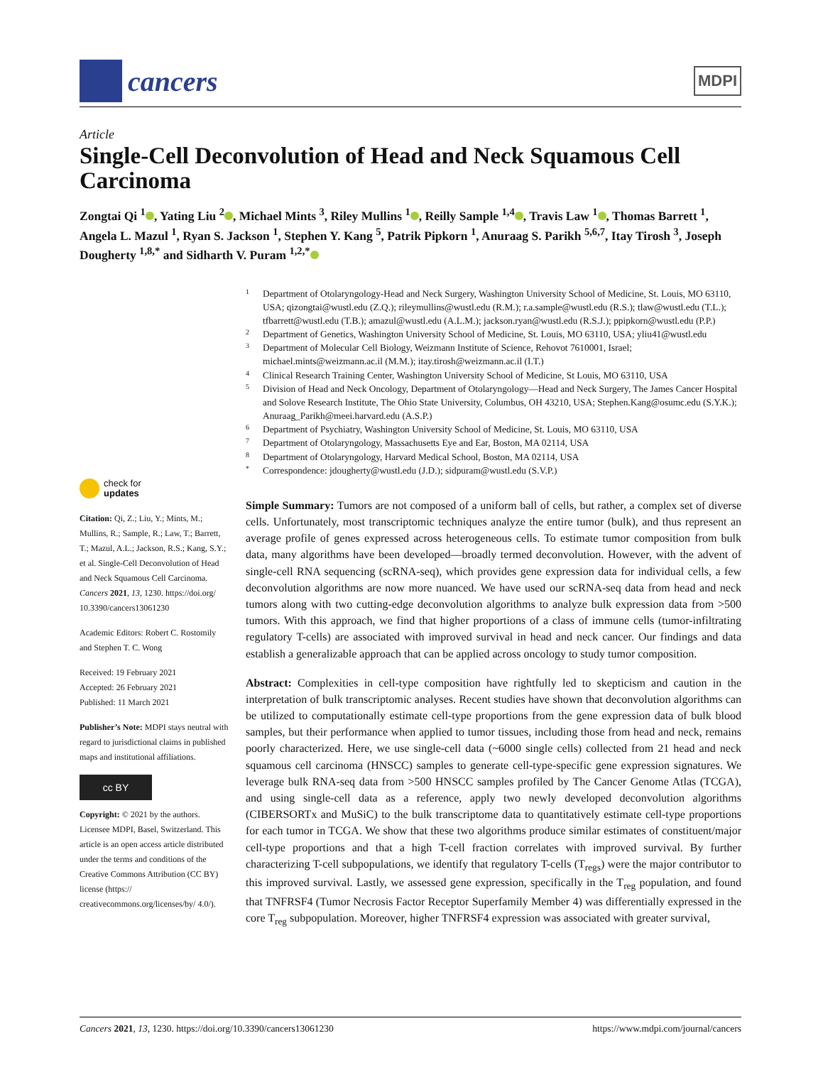cancers
MDPI
Article
Single-Cell Deconvolution of Head and Neck Squamous Cell Carcinoma
Zongtai Qi <sup>1</sup> , Yating Liu <sup>2</sup> , Michael Mints <sup>3</sup>, Riley Mullins <sup>1</sup> , Reilly Sample <sup>1,4</sup> , Travis Law <sup>1</sup> , Thomas Barrett <sup>1</sup>, Angela L. Mazul <sup>1</sup>, Ryan S. Jackson <sup>1</sup>, Stephen Y. Kang <sup>5</sup>, Patrik Pipkorn <sup>1</sup>, Anuraag S. Parikh <sup>5,6,7</sup>, Itay Tirosh <sup>3</sup>, Joseph Dougherty <sup>1,8,*</sup> and Sidharth V. Puram <sup>1,2,*</sup>
check for
updates
Citation: Qi, Z.; Liu, Y.; Mints, M.; Mullins, R.; Sample, R.; Law, T.; Barrett, T.; Mazul, A.L.; Jackson, R.S.; Kang, S.Y.; et al. Single-Cell Deconvolution of Head and Neck Squamous Cell Carcinoma. Cancers 2021, 13, 1230. https://doi.org/ 10.3390/cancers13061230
Academic Editors: Robert C. Rostomily and Stephen T. C. Wong
Received: 19 February 2021
Accepted: 26 February 2021
Published: 11 March 2021
Publisher’s Note: MDPI stays neutral with regard to jurisdictional claims in published maps and institutional affiliations.
cc BY
Copyright: © 2021 by the authors. Licensee MDPI, Basel, Switzerland. This article is an open access article distributed under the terms and conditions of the Creative Commons Attribution (CC BY) license (https:// creativecommons.org/licenses/by/ 4.0/).
1 Department of Otolaryngology-Head and Neck Surgery, Washington University School of Medicine, St. Louis, MO 63110, USA; qizongtai@wustl.edu (Z.Q.); rileymullins@wustl.edu (R.M.); r.a.sample@wustl.edu (R.S.); tlaw@wustl.edu (T.L.); tfbarrett@wustl.edu (T.B.); amazul@wustl.edu (A.L.M.); jackson.ryan@wustl.edu (R.S.J.); ppipkorn@wustl.edu (P.P.)
2 Department of Genetics, Washington University School of Medicine, St. Louis, MO 63110, USA; yliu41@wustl.edu
3 Department of Molecular Cell Biology, Weizmann Institute of Science, Rehovot 7610001, Israel; michael.mints@weizmann.ac.il (M.M.); itay.tirosh@weizmann.ac.il (I.T.)
4 Clinical Research Training Center, Washington University School of Medicine, St Louis, MO 63110, USA
5 Division of Head and Neck Oncology, Department of Otolaryngology—Head and Neck Surgery, The James Cancer Hospital and Solove Research Institute, The Ohio State University, Columbus, OH 43210, USA; Stephen.Kang@osumc.edu (S.Y.K.); Anuraag_Parikh@meei.harvard.edu (A.S.P.)
6 Department of Psychiatry, Washington University School of Medicine, St. Louis, MO 63110, USA
7 Department of Otolaryngology, Massachusetts Eye and Ear, Boston, MA 02114, USA
8 Department of Otolaryngology, Harvard Medical School, Boston, MA 02114, USA
* Correspondence: jdougherty@wustl.edu (J.D.); sidpuram@wustl.edu (S.V.P.)
Simple Summary: Tumors are not composed of a uniform ball of cells, but rather, a complex set of diverse cells. Unfortunately, most transcriptomic techniques analyze the entire tumor (bulk), and thus represent an average profile of genes expressed across heterogeneous cells. To estimate tumor composition from bulk data, many algorithms have been developed—broadly termed deconvolution. However, with the advent of single-cell RNA sequencing (scRNA-seq), which provides gene expression data for individual cells, a few deconvolution algorithms are now more nuanced. We have used our scRNA-seq data from head and neck tumors along with two cutting-edge deconvolution algorithms to analyze bulk expression data from >500 tumors. With this approach, we find that higher proportions of a class of immune cells (tumor-infiltrating regulatory T-cells) are associated with improved survival in head and neck cancer. Our findings and data establish a generalizable approach that can be applied across oncology to study tumor composition.
Abstract: Complexities in cell-type composition have rightfully led to skepticism and caution in the interpretation of bulk transcriptomic analyses. Recent studies have shown that deconvolution algorithms can be utilized to computationally estimate cell-type proportions from the gene expression data of bulk blood samples, but their performance when applied to tumor tissues, including those from head and neck, remains poorly characterized. Here, we use single-cell data (~6000 single cells) collected from 21 head and neck squamous cell carcinoma (HNSCC) samples to generate cell-type-specific gene expression signatures. We leverage bulk RNA-seq data from >500 HNSCC samples profiled by The Cancer Genome Atlas (TCGA), and using single-cell data as a reference, apply two newly developed deconvolution algorithms (CIBERSORTx and MuSiC) to the bulk transcriptome data to quantitatively estimate cell-type proportions for each tumor in TCGA. We show that these two algorithms produce similar estimates of constituent/major cell-type proportions and that a high T-cell fraction correlates with improved survival. By further characterizing T-cell subpopulations, we identify that regulatory T-cells (T<sub>regs</sub>) were the major contributor to this improved survival. Lastly, we assessed gene expression, specifically in the T<sub>reg</sub> population, and found that TNFRSF4 (Tumor Necrosis Factor Receptor Superfamily Member 4) was differentially expressed in the core T<sub>reg</sub> subpopulation. Moreover, higher TNFRSF4 expression was associated with greater survival,
Cancers 2021, 13, 1230. https://doi.org/10.3390/cancers13061230 https://www.mdpi.com/journal/cancers